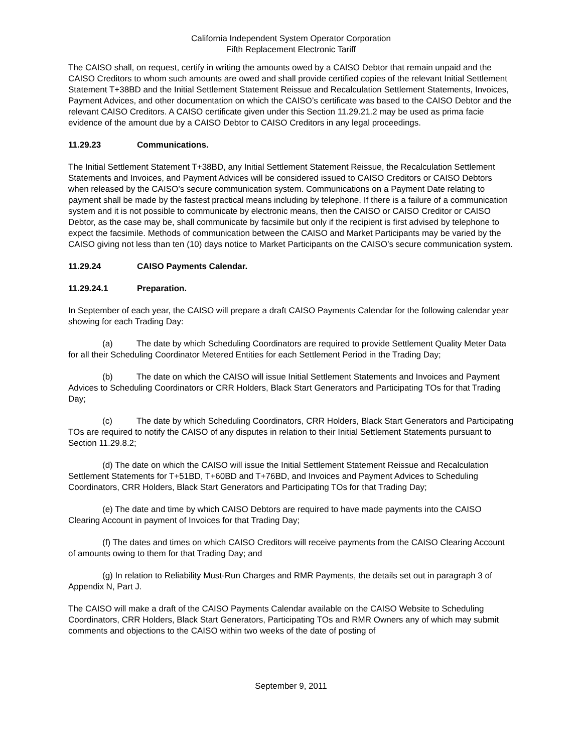California Independent System Operator Corporation
Fifth Replacement Electronic Tariff
The CAISO shall, on request, certify in writing the amounts owed by a CAISO Debtor that remain unpaid and the CAISO Creditors to whom such amounts are owed and shall provide certified copies of the relevant Initial Settlement Statement T+38BD and the Initial Settlement Statement Reissue and Recalculation Settlement Statements, Invoices, Payment Advices, and other documentation on which the CAISO’s certificate was based to the CAISO Debtor and the relevant CAISO Creditors. A CAISO certificate given under this Section 11.29.21.2 may be used as prima facie evidence of the amount due by a CAISO Debtor to CAISO Creditors in any legal proceedings.
11.29.23 Communications.
The Initial Settlement Statement T+38BD, any Initial Settlement Statement Reissue, the Recalculation Settlement Statements and Invoices, and Payment Advices will be considered issued to CAISO Creditors or CAISO Debtors when released by the CAISO’s secure communication system. Communications on a Payment Date relating to payment shall be made by the fastest practical means including by telephone. If there is a failure of a communication system and it is not possible to communicate by electronic means, then the CAISO or CAISO Creditor or CAISO Debtor, as the case may be, shall communicate by facsimile but only if the recipient is first advised by telephone to expect the facsimile. Methods of communication between the CAISO and Market Participants may be varied by the CAISO giving not less than ten (10) days notice to Market Participants on the CAISO’s secure communication system.
11.29.24 CAISO Payments Calendar.
11.29.24.1 Preparation.
In September of each year, the CAISO will prepare a draft CAISO Payments Calendar for the following calendar year showing for each Trading Day:
(a) The date by which Scheduling Coordinators are required to provide Settlement Quality Meter Data for all their Scheduling Coordinator Metered Entities for each Settlement Period in the Trading Day;
(b) The date on which the CAISO will issue Initial Settlement Statements and Invoices and Payment Advices to Scheduling Coordinators or CRR Holders, Black Start Generators and Participating TOs for that Trading Day;
(c) The date by which Scheduling Coordinators, CRR Holders, Black Start Generators and Participating TOs are required to notify the CAISO of any disputes in relation to their Initial Settlement Statements pursuant to Section 11.29.8.2;
(d) The date on which the CAISO will issue the Initial Settlement Statement Reissue and Recalculation Settlement Statements for T+51BD, T+60BD and T+76BD, and Invoices and Payment Advices to Scheduling Coordinators, CRR Holders, Black Start Generators and Participating TOs for that Trading Day;
(e) The date and time by which CAISO Debtors are required to have made payments into the CAISO Clearing Account in payment of Invoices for that Trading Day;
(f) The dates and times on which CAISO Creditors will receive payments from the CAISO Clearing Account of amounts owing to them for that Trading Day; and
(g) In relation to Reliability Must-Run Charges and RMR Payments, the details set out in paragraph 3 of Appendix N, Part J.
The CAISO will make a draft of the CAISO Payments Calendar available on the CAISO Website to Scheduling Coordinators, CRR Holders, Black Start Generators, Participating TOs and RMR Owners any of which may submit comments and objections to the CAISO within two weeks of the date of posting of
September 9, 2011